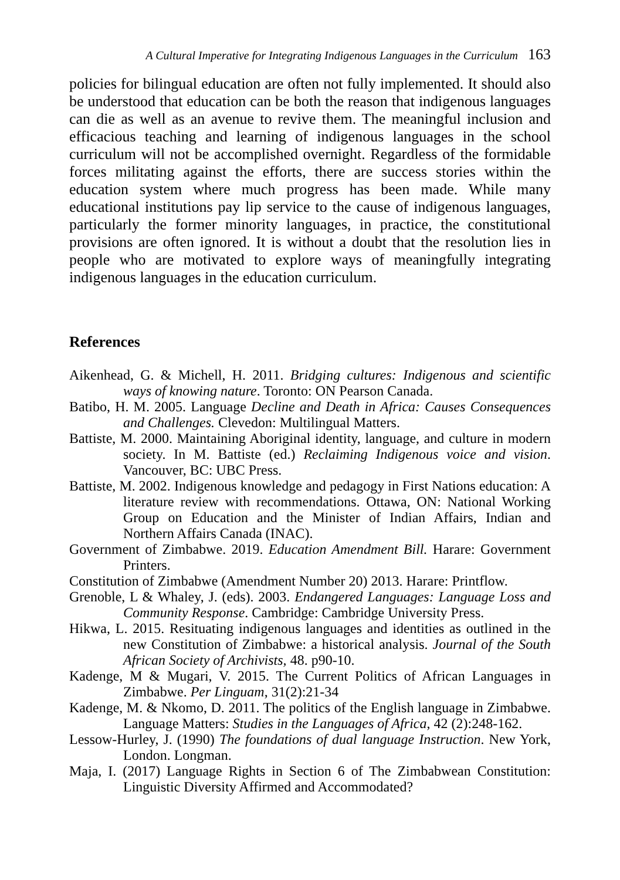A Cultural Imperative for Integrating Indigenous Languages in the Curriculum 163
policies for bilingual education are often not fully implemented. It should also be understood that education can be both the reason that indigenous languages can die as well as an avenue to revive them. The meaningful inclusion and efficacious teaching and learning of indigenous languages in the school curriculum will not be accomplished overnight. Regardless of the formidable forces militating against the efforts, there are success stories within the education system where much progress has been made. While many educational institutions pay lip service to the cause of indigenous languages, particularly the former minority languages, in practice, the constitutional provisions are often ignored. It is without a doubt that the resolution lies in people who are motivated to explore ways of meaningfully integrating indigenous languages in the education curriculum.
References
Aikenhead, G. & Michell, H. 2011. Bridging cultures: Indigenous and scientific ways of knowing nature. Toronto: ON Pearson Canada.
Batibo, H. M. 2005. Language Decline and Death in Africa: Causes Consequences and Challenges. Clevedon: Multilingual Matters.
Battiste, M. 2000. Maintaining Aboriginal identity, language, and culture in modern society. In M. Battiste (ed.) Reclaiming Indigenous voice and vision. Vancouver, BC: UBC Press.
Battiste, M. 2002. Indigenous knowledge and pedagogy in First Nations education: A literature review with recommendations. Ottawa, ON: National Working Group on Education and the Minister of Indian Affairs, Indian and Northern Affairs Canada (INAC).
Government of Zimbabwe. 2019. Education Amendment Bill. Harare: Government Printers.
Constitution of Zimbabwe (Amendment Number 20) 2013. Harare: Printflow.
Grenoble, L & Whaley, J. (eds). 2003. Endangered Languages: Language Loss and Community Response. Cambridge: Cambridge University Press.
Hikwa, L. 2015. Resituating indigenous languages and identities as outlined in the new Constitution of Zimbabwe: a historical analysis. Journal of the South African Society of Archivists, 48. p90-10.
Kadenge, M & Mugari, V. 2015. The Current Politics of African Languages in Zimbabwe. Per Linguam, 31(2):21-34
Kadenge, M. & Nkomo, D. 2011. The politics of the English language in Zimbabwe. Language Matters: Studies in the Languages of Africa, 42 (2):248-162.
Lessow-Hurley, J. (1990) The foundations of dual language Instruction. New York, London. Longman.
Maja, I. (2017) Language Rights in Section 6 of The Zimbabwean Constitution: Linguistic Diversity Affirmed and Accommodated?